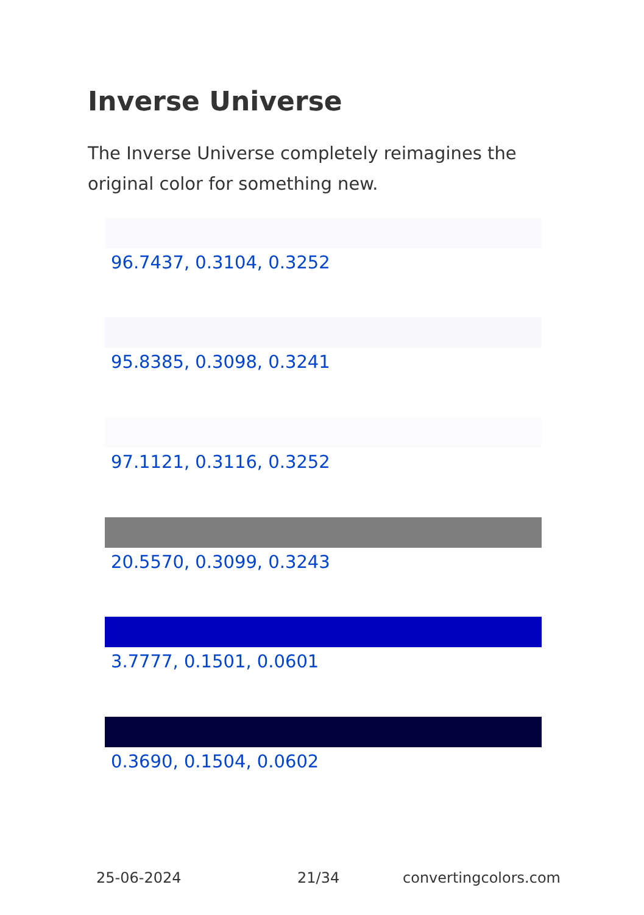Inverse Universe
The Inverse Universe completely reimagines the original color for something new.
96.7437, 0.3104, 0.3252
95.8385, 0.3098, 0.3241
97.1121, 0.3116, 0.3252
20.5570, 0.3099, 0.3243
3.7777, 0.1501, 0.0601
0.3690, 0.1504, 0.0602
25-06-2024 21/34 convertingcolors.com